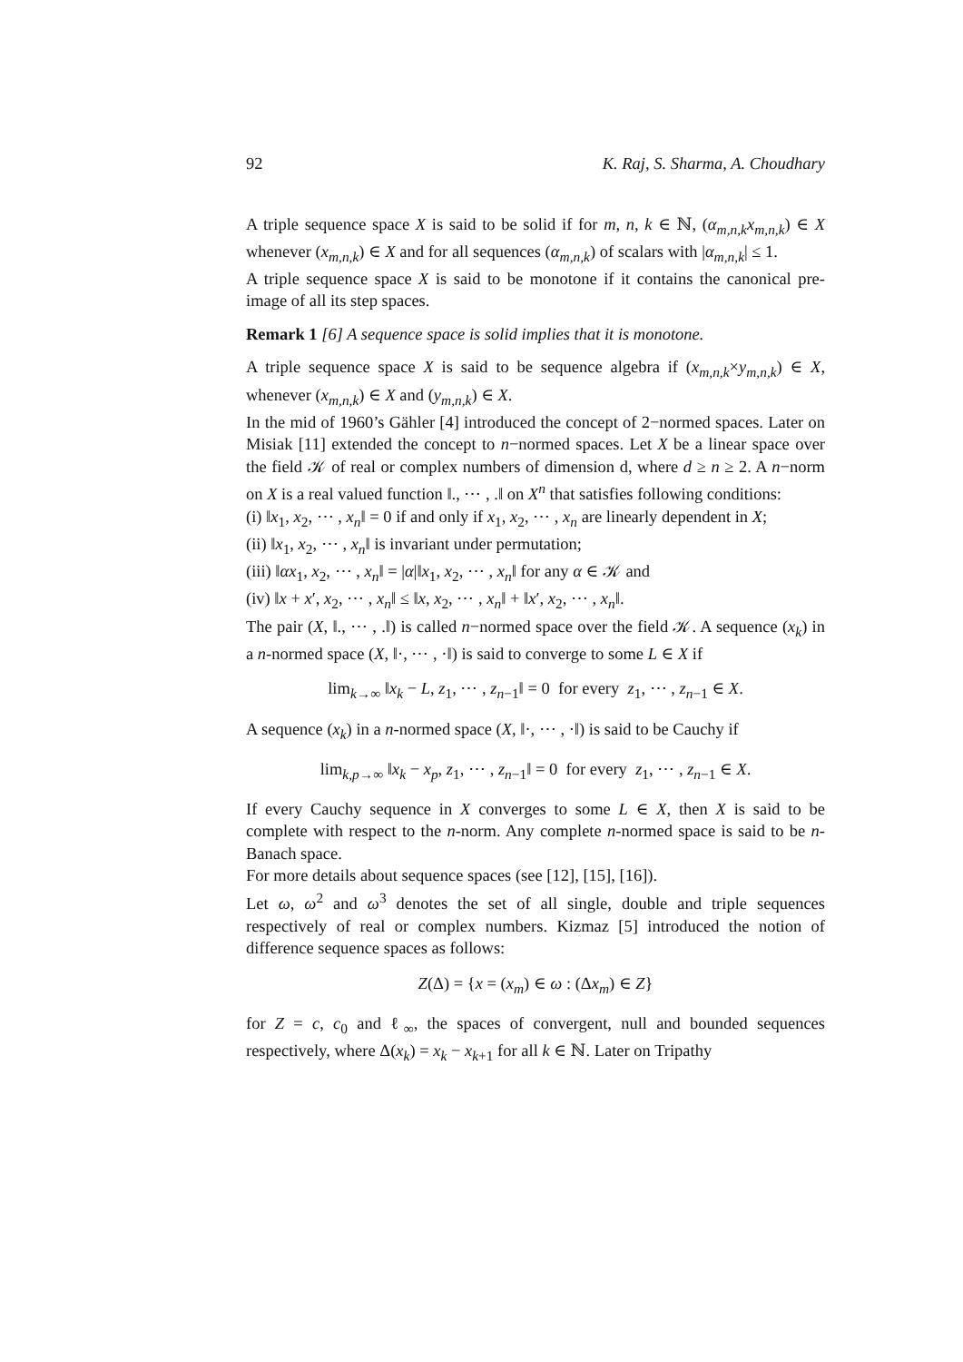92 K. Raj, S. Sharma, A. Choudhary
A triple sequence space X is said to be solid if for m, n, k ∈ ℕ, (α<sub>m,n,k</sub>x<sub>m,n,k</sub>) ∈ X whenever (x<sub>m,n,k</sub>) ∈ X and for all sequences (α<sub>m,n,k</sub>) of scalars with |α<sub>m,n,k</sub>| ≤ 1.
A triple sequence space X is said to be monotone if it contains the canonical pre-image of all its step spaces.
Remark 1 [6] A sequence space is solid implies that it is monotone.
A triple sequence space X is said to be sequence algebra if (x<sub>m,n,k</sub>×y<sub>m,n,k</sub>) ∈ X, whenever (x<sub>m,n,k</sub>) ∈ X and (y<sub>m,n,k</sub>) ∈ X.
In the mid of 1960’s Gähler [4] introduced the concept of 2−normed spaces. Later on Misiak [11] extended the concept to n−normed spaces. Let X be a linear space over the field 𝒦 of real or complex numbers of dimension d, where d ≥ n ≥ 2. A n−norm on X is a real valued function ‖., ⋯ , .‖ on X<sup>n</sup> that satisfies following conditions:
(i) ‖x<sub>1</sub>, x<sub>2</sub>, ⋯ , x<sub>n</sub>‖ = 0 if and only if x<sub>1</sub>, x<sub>2</sub>, ⋯ , x<sub>n</sub> are linearly dependent in X;
(ii) ‖x<sub>1</sub>, x<sub>2</sub>, ⋯ , x<sub>n</sub>‖ is invariant under permutation;
(iii) ‖αx<sub>1</sub>, x<sub>2</sub>, ⋯ , x<sub>n</sub>‖ = |α|‖x<sub>1</sub>, x<sub>2</sub>, ⋯ , x<sub>n</sub>‖ for any α ∈ 𝒦 and
(iv) ‖x + x′, x<sub>2</sub>, ⋯ , x<sub>n</sub>‖ ≤ ‖x, x<sub>2</sub>, ⋯ , x<sub>n</sub>‖ + ‖x′, x<sub>2</sub>, ⋯ , x<sub>n</sub>‖.
The pair (X, ‖., ⋯ , .‖) is called n−normed space over the field 𝒦. A sequence (x<sub>k</sub>) in a n-normed space (X, ‖·, ⋯ , ·‖) is said to converge to some L ∈ X if
lim<sub>k→∞</sub> ‖x<sub>k</sub> − L, z<sub>1</sub>, ⋯ , z<sub>n−1</sub>‖ = 0 for every z<sub>1</sub>, ⋯ , z<sub>n−1</sub> ∈ X.
A sequence (x<sub>k</sub>) in a n-normed space (X, ‖·, ⋯ , ·‖) is said to be Cauchy if
lim<sub>k,p→∞</sub> ‖x<sub>k</sub> − x<sub>p</sub>, z<sub>1</sub>, ⋯ , z<sub>n−1</sub>‖ = 0 for every z<sub>1</sub>, ⋯ , z<sub>n−1</sub> ∈ X.
If every Cauchy sequence in X converges to some L ∈ X, then X is said to be complete with respect to the n-norm. Any complete n-normed space is said to be n-Banach space.
For more details about sequence spaces (see [12], [15], [16]).
Let ω, ω<sup>2</sup> and ω<sup>3</sup> denotes the set of all single, double and triple sequences respectively of real or complex numbers. Kizmaz [5] introduced the notion of difference sequence spaces as follows:
Z(Δ) = {x = (x<sub>m</sub>) ∈ ω : (Δx<sub>m</sub>) ∈ Z}
for Z = c, c<sub>0</sub> and ℓ<sub>∞</sub>, the spaces of convergent, null and bounded sequences respectively, where Δ(x<sub>k</sub>) = x<sub>k</sub> − x<sub>k+1</sub> for all k ∈ ℕ. Later on Tripathy